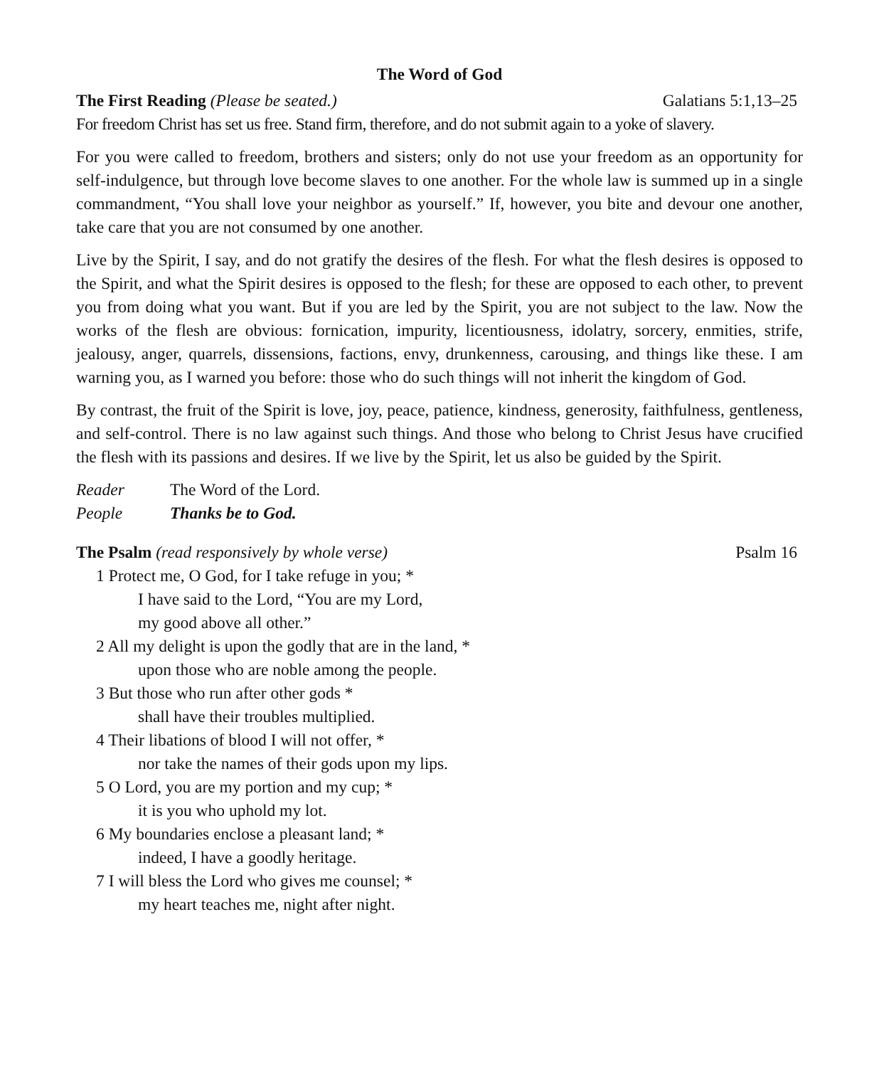The Word of God
The First Reading (Please be seated.) Galatians 5:1,13–25
For freedom Christ has set us free. Stand firm, therefore, and do not submit again to a yoke of slavery.
For you were called to freedom, brothers and sisters; only do not use your freedom as an opportunity for self-indulgence, but through love become slaves to one another. For the whole law is summed up in a single commandment, “You shall love your neighbor as yourself.” If, however, you bite and devour one another, take care that you are not consumed by one another.
Live by the Spirit, I say, and do not gratify the desires of the flesh. For what the flesh desires is opposed to the Spirit, and what the Spirit desires is opposed to the flesh; for these are opposed to each other, to prevent you from doing what you want. But if you are led by the Spirit, you are not subject to the law. Now the works of the flesh are obvious: fornication, impurity, licentiousness, idolatry, sorcery, enmities, strife, jealousy, anger, quarrels, dissensions, factions, envy, drunkenness, carousing, and things like these. I am warning you, as I warned you before: those who do such things will not inherit the kingdom of God.
By contrast, the fruit of the Spirit is love, joy, peace, patience, kindness, generosity, faithfulness, gentleness, and self-control. There is no law against such things. And those who belong to Christ Jesus have crucified the flesh with its passions and desires. If we live by the Spirit, let us also be guided by the Spirit.
Reader The Word of the Lord.
People Thanks be to God.
The Psalm (read responsively by whole verse) Psalm 16
1 Protect me, O God, for I take refuge in you; *
I have said to the Lord, “You are my Lord,
my good above all other.”
2 All my delight is upon the godly that are in the land, *
upon those who are noble among the people.
3 But those who run after other gods *
shall have their troubles multiplied.
4 Their libations of blood I will not offer, *
nor take the names of their gods upon my lips.
5 O Lord, you are my portion and my cup; *
it is you who uphold my lot.
6 My boundaries enclose a pleasant land; *
indeed, I have a goodly heritage.
7 I will bless the Lord who gives me counsel; *
my heart teaches me, night after night.